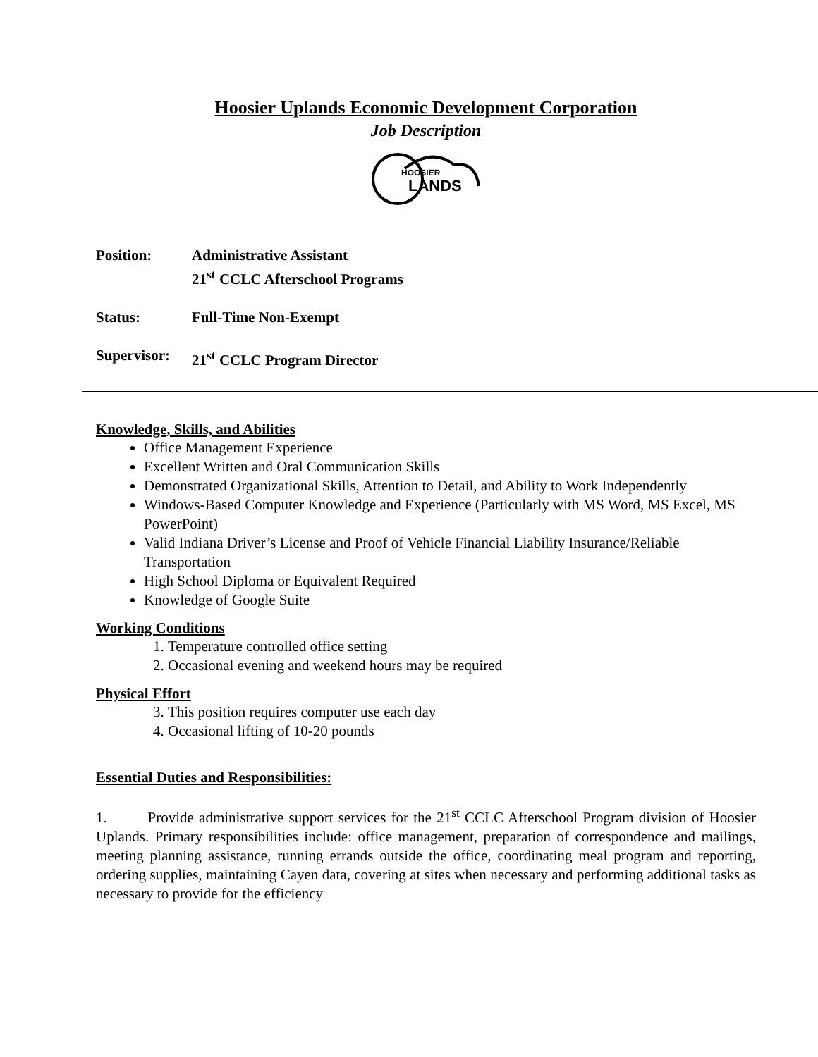Hoosier Uplands Economic Development Corporation
Job Description
HOOSIER
LANDS
Position:
Administrative Assistant
21<sup>st</sup> CCLC Afterschool Programs
Status:
Full-Time Non-Exempt
Supervisor:
21<sup>st</sup> CCLC Program Director
Knowledge, Skills, and Abilities
Office Management Experience
Excellent Written and Oral Communication Skills
Demonstrated Organizational Skills, Attention to Detail, and Ability to Work Independently
Windows-Based Computer Knowledge and Experience (Particularly with MS Word, MS Excel, MS PowerPoint)
Valid Indiana Driver’s License and Proof of Vehicle Financial Liability Insurance/Reliable Transportation
High School Diploma or Equivalent Required
Knowledge of Google Suite
Working Conditions
1. Temperature controlled office setting
2. Occasional evening and weekend hours may be required
Physical Effort
3. This position requires computer use each day
4. Occasional lifting of 10-20 pounds
Essential Duties and Responsibilities:
1. Provide administrative support services for the 21<sup>st</sup> CCLC Afterschool Program division of Hoosier Uplands. Primary responsibilities include: office management, preparation of correspondence and mailings, meeting planning assistance, running errands outside the office, coordinating meal program and reporting, ordering supplies, maintaining Cayen data, covering at sites when necessary and performing additional tasks as necessary to provide for the efficiency